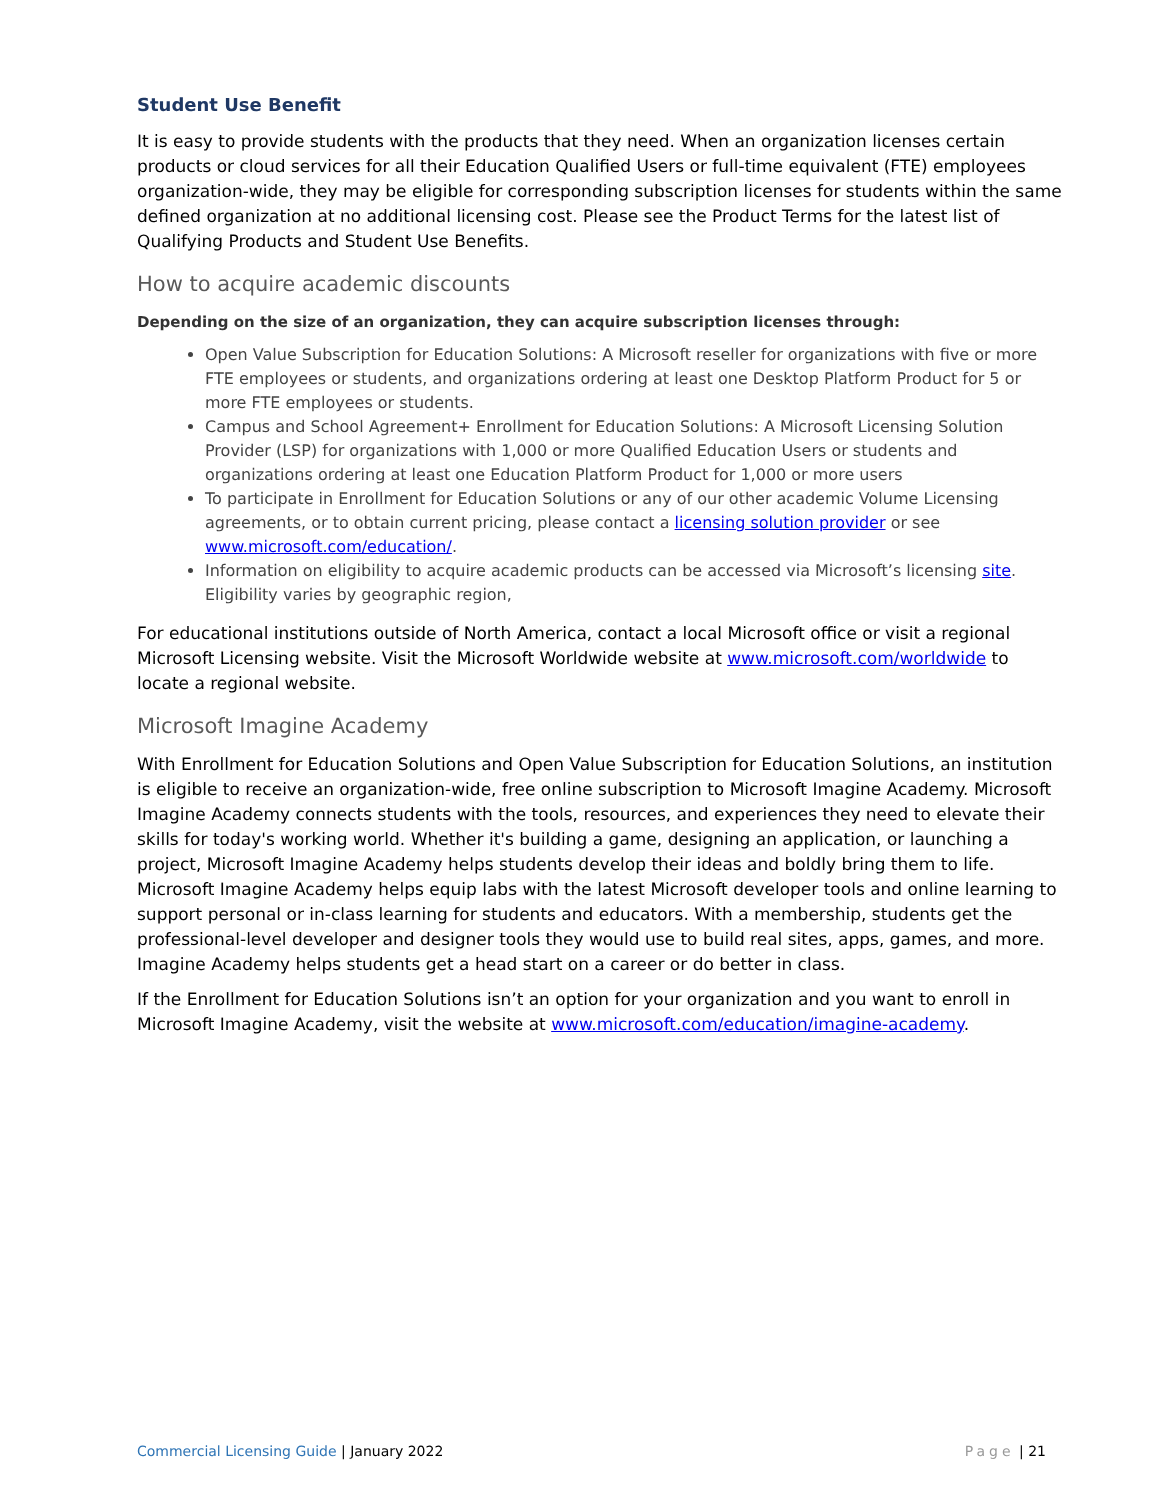Student Use Benefit
It is easy to provide students with the products that they need. When an organization licenses certain products or cloud services for all their Education Qualified Users or full-time equivalent (FTE) employees organization-wide, they may be eligible for corresponding subscription licenses for students within the same defined organization at no additional licensing cost. Please see the Product Terms for the latest list of Qualifying Products and Student Use Benefits.
How to acquire academic discounts
Depending on the size of an organization, they can acquire subscription licenses through:
Open Value Subscription for Education Solutions: A Microsoft reseller for organizations with five or more FTE employees or students, and organizations ordering at least one Desktop Platform Product for 5 or more FTE employees or students.
Campus and School Agreement+ Enrollment for Education Solutions: A Microsoft Licensing Solution Provider (LSP) for organizations with 1,000 or more Qualified Education Users or students and organizations ordering at least one Education Platform Product for 1,000 or more users
To participate in Enrollment for Education Solutions or any of our other academic Volume Licensing agreements, or to obtain current pricing, please contact a licensing solution provider or see www.microsoft.com/education/.
Information on eligibility to acquire academic products can be accessed via Microsoft’s licensing site. Eligibility varies by geographic region,
For educational institutions outside of North America, contact a local Microsoft office or visit a regional Microsoft Licensing website. Visit the Microsoft Worldwide website at www.microsoft.com/worldwide to locate a regional website.
Microsoft Imagine Academy
With Enrollment for Education Solutions and Open Value Subscription for Education Solutions, an institution is eligible to receive an organization-wide, free online subscription to Microsoft Imagine Academy. Microsoft Imagine Academy connects students with the tools, resources, and experiences they need to elevate their skills for today's working world. Whether it's building a game, designing an application, or launching a project, Microsoft Imagine Academy helps students develop their ideas and boldly bring them to life. Microsoft Imagine Academy helps equip labs with the latest Microsoft developer tools and online learning to support personal or in-class learning for students and educators. With a membership, students get the professional-level developer and designer tools they would use to build real sites, apps, games, and more. Imagine Academy helps students get a head start on a career or do better in class.
If the Enrollment for Education Solutions isn’t an option for your organization and you want to enroll in Microsoft Imagine Academy, visit the website at www.microsoft.com/education/imagine-academy.
Commercial Licensing Guide | January 2022
Page | 21